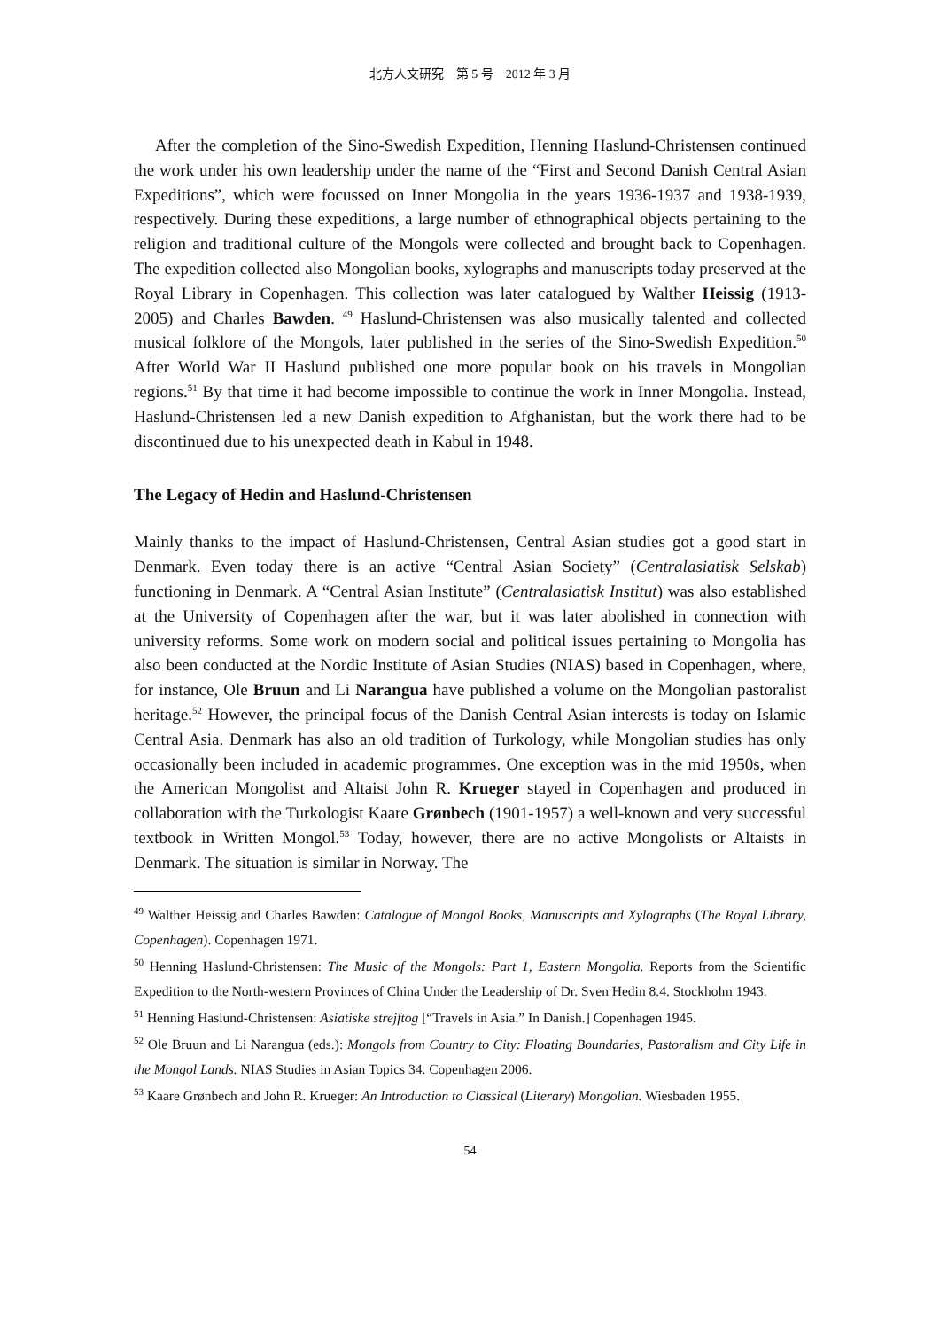北方人文研究　第 5 号　2012 年 3 月
After the completion of the Sino-Swedish Expedition, Henning Haslund-Christensen continued the work under his own leadership under the name of the “First and Second Danish Central Asian Expeditions”, which were focussed on Inner Mongolia in the years 1936-1937 and 1938-1939, respectively. During these expeditions, a large number of ethnographical objects pertaining to the religion and traditional culture of the Mongols were collected and brought back to Copenhagen. The expedition collected also Mongolian books, xylographs and manuscripts today preserved at the Royal Library in Copenhagen. This collection was later catalogued by Walther Heissig (1913-2005) and Charles Bawden. <sup>49</sup> Haslund-Christensen was also musically talented and collected musical folklore of the Mongols, later published in the series of the Sino-Swedish Expedition.<sup>50</sup> After World War II Haslund published one more popular book on his travels in Mongolian regions.<sup>51</sup> By that time it had become impossible to continue the work in Inner Mongolia. Instead, Haslund-Christensen led a new Danish expedition to Afghanistan, but the work there had to be discontinued due to his unexpected death in Kabul in 1948.
The Legacy of Hedin and Haslund-Christensen
Mainly thanks to the impact of Haslund-Christensen, Central Asian studies got a good start in Denmark. Even today there is an active “Central Asian Society” (Centralasiatisk Selskab) functioning in Denmark. A “Central Asian Institute” (Centralasiatisk Institut) was also established at the University of Copenhagen after the war, but it was later abolished in connection with university reforms. Some work on modern social and political issues pertaining to Mongolia has also been conducted at the Nordic Institute of Asian Studies (NIAS) based in Copenhagen, where, for instance, Ole Bruun and Li Narangua have published a volume on the Mongolian pastoralist heritage.<sup>52</sup> However, the principal focus of the Danish Central Asian interests is today on Islamic Central Asia. Denmark has also an old tradition of Turkology, while Mongolian studies has only occasionally been included in academic programmes. One exception was in the mid 1950s, when the American Mongolist and Altaist John R. Krueger stayed in Copenhagen and produced in collaboration with the Turkologist Kaare Grønbech (1901-1957) a well-known and very successful textbook in Written Mongol.<sup>53</sup> Today, however, there are no active Mongolists or Altaists in Denmark. The situation is similar in Norway. The
<sup>49</sup> Walther Heissig and Charles Bawden: Catalogue of Mongol Books, Manuscripts and Xylographs (The Royal Library, Copenhagen). Copenhagen 1971.
<sup>50</sup> Henning Haslund-Christensen: The Music of the Mongols: Part 1, Eastern Mongolia. Reports from the Scientific Expedition to the North-western Provinces of China Under the Leadership of Dr. Sven Hedin 8.4. Stockholm 1943.
<sup>51</sup> Henning Haslund-Christensen: Asiatiske strejftog [“Travels in Asia.” In Danish.] Copenhagen 1945.
<sup>52</sup> Ole Bruun and Li Narangua (eds.): Mongols from Country to City: Floating Boundaries, Pastoralism and City Life in the Mongol Lands. NIAS Studies in Asian Topics 34. Copenhagen 2006.
<sup>53</sup> Kaare Grønbech and John R. Krueger: An Introduction to Classical (Literary) Mongolian. Wiesbaden 1955.
54